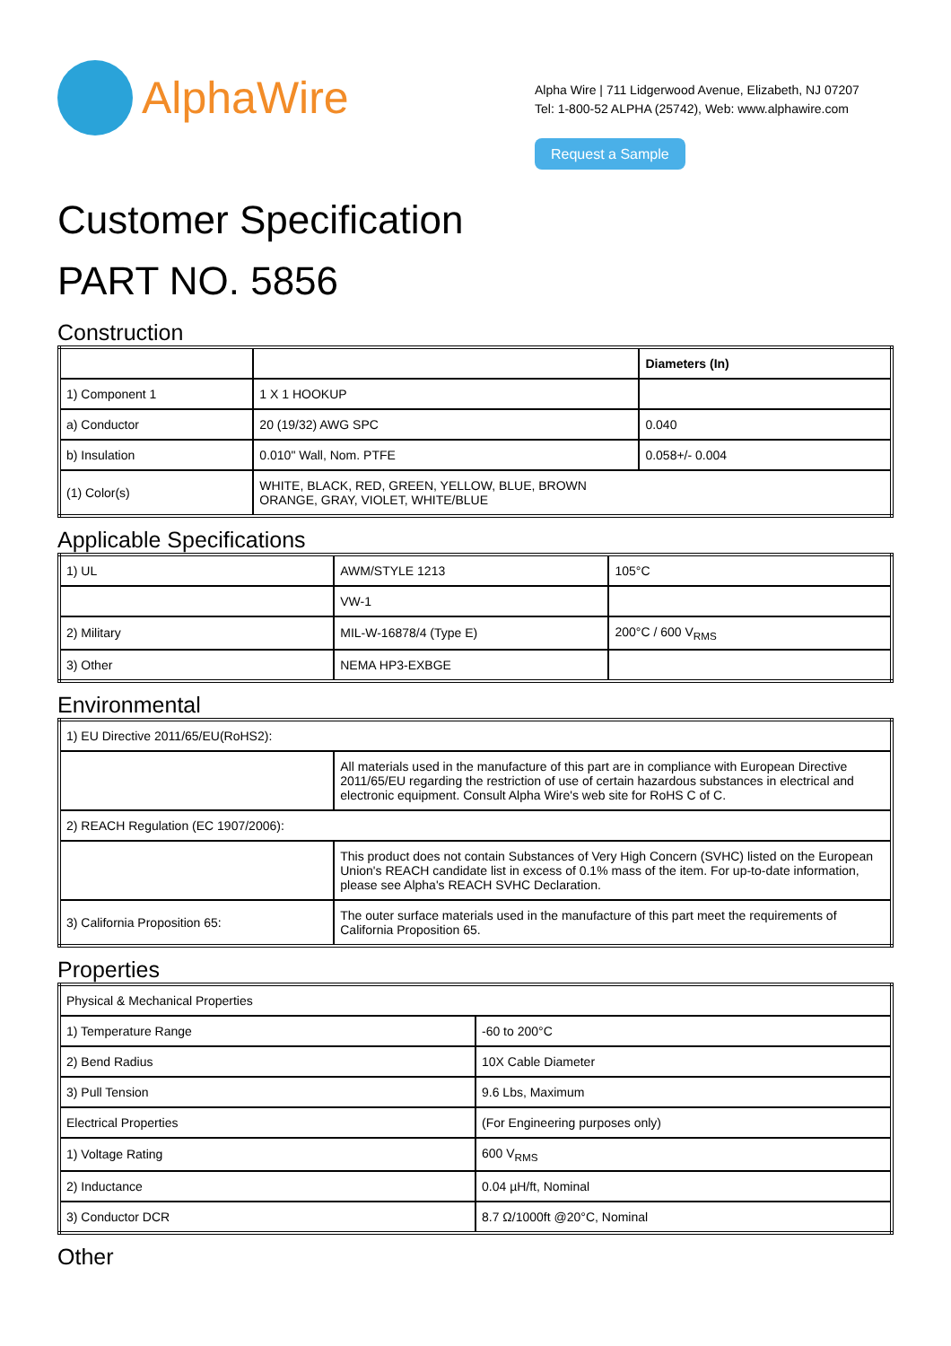AlphaWire
Alpha Wire | 711 Lidgerwood Avenue, Elizabeth, NJ 07207
Tel: 1-800-52 ALPHA (25742), Web: www.alphawire.com
Request a Sample
Customer Specification
PART NO. 5856
Construction
| | | Diameters (In) |
| --- | --- | --- |
| 1) Component 1 | 1 X 1 HOOKUP | |
| a) Conductor | 20 (19/32) AWG SPC | 0.040 |
| b) Insulation | 0.010" Wall, Nom. PTFE | 0.058+/- 0.004 |
| (1) Color(s) | WHITE, BLACK, RED, GREEN, YELLOW, BLUE, BROWN ORANGE, GRAY, VIOLET, WHITE/BLUE | |
Applicable Specifications
| 1) UL | AWM/STYLE 1213 | 105°C |
| | VW-1 | |
| 2) Military | MIL-W-16878/4 (Type E) | 200°C / 600 V<sub>RMS</sub> |
| 3) Other | NEMA HP3-EXBGE | |
Environmental
| 1) EU Directive 2011/65/EU(RoHS2): | |
| | All materials used in the manufacture of this part are in compliance with European Directive 2011/65/EU regarding the restriction of use of certain hazardous substances in electrical and electronic equipment. Consult Alpha Wire's web site for RoHS C of C. |
| 2) REACH Regulation (EC 1907/2006): | |
| | This product does not contain Substances of Very High Concern (SVHC) listed on the European Union's REACH candidate list in excess of 0.1% mass of the item. For up-to-date information, please see Alpha's REACH SVHC Declaration. |
| 3) California Proposition 65: | The outer surface materials used in the manufacture of this part meet the requirements of California Proposition 65. |
Properties
| Physical & Mechanical Properties | |
| 1) Temperature Range | -60 to 200°C |
| 2) Bend Radius | 10X Cable Diameter |
| 3) Pull Tension | 9.6 Lbs, Maximum |
| Electrical Properties | (For Engineering purposes only) |
| 1) Voltage Rating | 600 V<sub>RMS</sub> |
| 2) Inductance | 0.04 µH/ft, Nominal |
| 3) Conductor DCR | 8.7 Ω/1000ft @20°C, Nominal |
Other